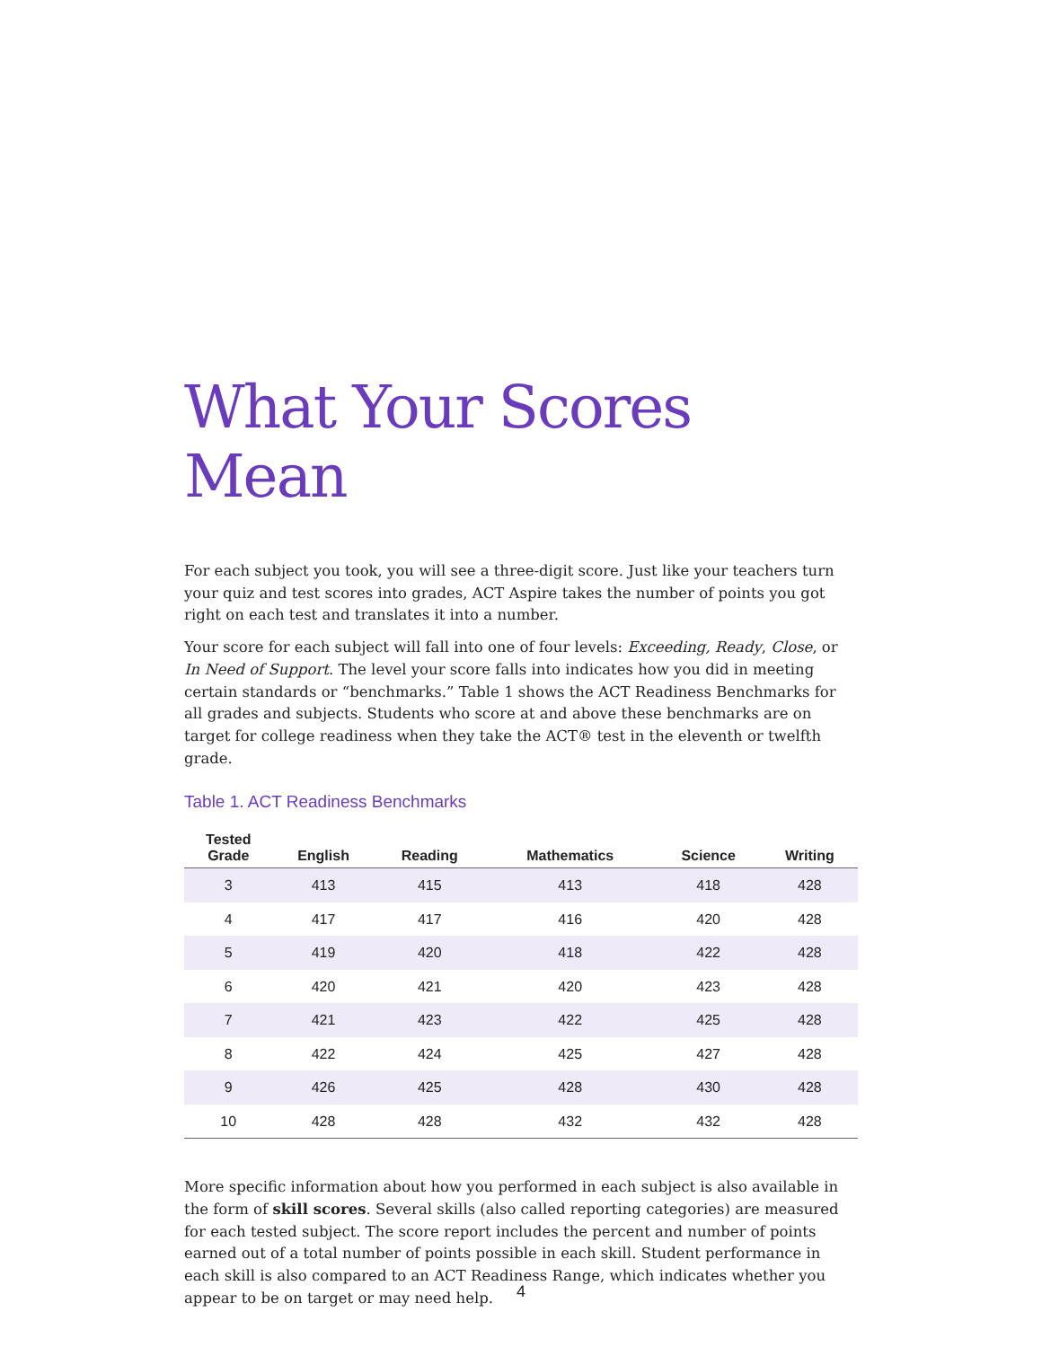What Your Scores Mean
For each subject you took, you will see a three-digit score. Just like your teachers turn your quiz and test scores into grades, ACT Aspire takes the number of points you got right on each test and translates it into a number.
Your score for each subject will fall into one of four levels: Exceeding, Ready, Close, or In Need of Support. The level your score falls into indicates how you did in meeting certain standards or “benchmarks.” Table 1 shows the ACT Readiness Benchmarks for all grades and subjects. Students who score at and above these benchmarks are on target for college readiness when they take the ACT® test in the eleventh or twelfth grade.
Table 1. ACT Readiness Benchmarks
| Tested Grade | English | Reading | Mathematics | Science | Writing |
| --- | --- | --- | --- | --- | --- |
| 3 | 413 | 415 | 413 | 418 | 428 |
| 4 | 417 | 417 | 416 | 420 | 428 |
| 5 | 419 | 420 | 418 | 422 | 428 |
| 6 | 420 | 421 | 420 | 423 | 428 |
| 7 | 421 | 423 | 422 | 425 | 428 |
| 8 | 422 | 424 | 425 | 427 | 428 |
| 9 | 426 | 425 | 428 | 430 | 428 |
| 10 | 428 | 428 | 432 | 432 | 428 |
More specific information about how you performed in each subject is also available in the form of skill scores. Several skills (also called reporting categories) are measured for each tested subject. The score report includes the percent and number of points earned out of a total number of points possible in each skill. Student performance in each skill is also compared to an ACT Readiness Range, which indicates whether you appear to be on target or may need help.
4